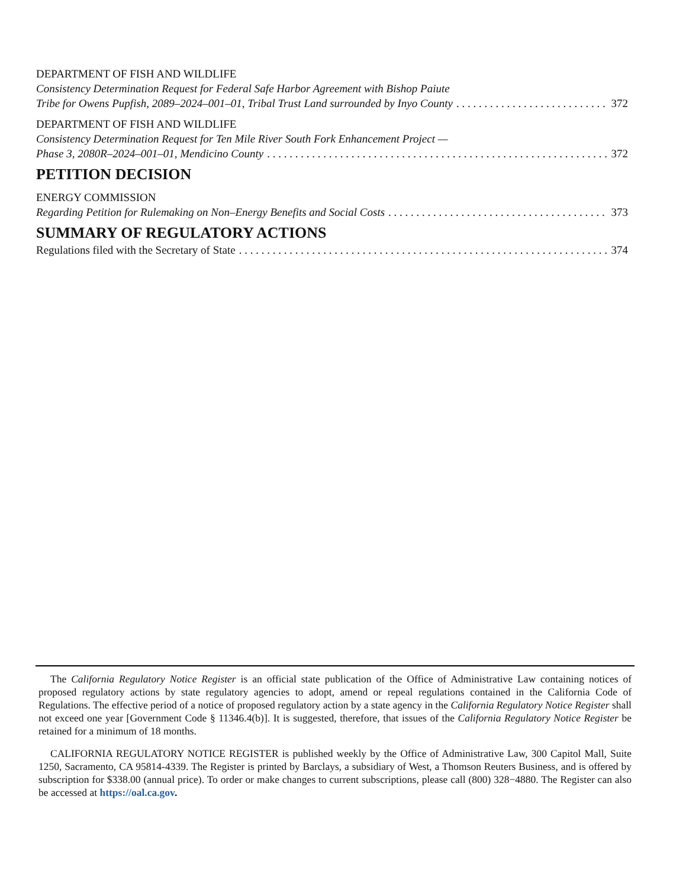DEPARTMENT OF FISH AND WILDLIFE
Consistency Determination Request for Federal Safe Harbor Agreement with Bishop Paiute
Tribe for Owens Pupfish, 2089–2024–001–01, Tribal Trust Land surrounded by Inyo County 372
DEPARTMENT OF FISH AND WILDLIFE
Consistency Determination Request for Ten Mile River South Fork Enhancement Project —
Phase 3, 2080R–2024–001–01, Mendicino County 372
PETITION DECISION
ENERGY COMMISSION
Regarding Petition for Rulemaking on Non–Energy Benefits and Social Costs 373
SUMMARY OF REGULATORY ACTIONS
Regulations filed with the Secretary of State 374
The California Regulatory Notice Register is an official state publication of the Office of Administrative Law containing notices of proposed regulatory actions by state regulatory agencies to adopt, amend or repeal regulations contained in the California Code of Regulations. The effective period of a notice of proposed regulatory action by a state agency in the California Regulatory Notice Register shall not exceed one year [Government Code § 11346.4(b)]. It is suggested, therefore, that issues of the California Regulatory Notice Register be retained for a minimum of 18 months.
CALIFORNIA REGULATORY NOTICE REGISTER is published weekly by the Office of Administrative Law, 300 Capitol Mall, Suite 1250, Sacramento, CA 95814-4339. The Register is printed by Barclays, a subsidiary of West, a Thomson Reuters Business, and is offered by subscription for $338.00 (annual price). To order or make changes to current subscriptions, please call (800) 328−4880. The Register can also be accessed at https://oal.ca.gov.